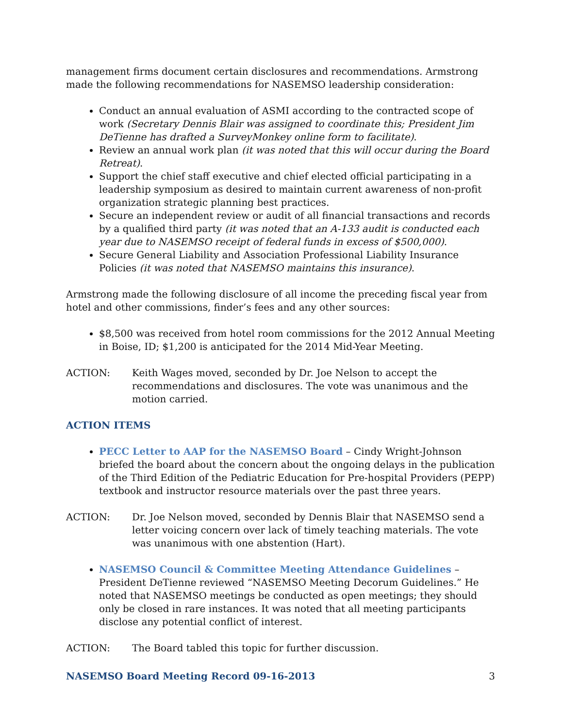management firms document certain disclosures and recommendations. Armstrong made the following recommendations for NASEMSO leadership consideration:
Conduct an annual evaluation of ASMI according to the contracted scope of work (Secretary Dennis Blair was assigned to coordinate this; President Jim DeTienne has drafted a SurveyMonkey online form to facilitate).
Review an annual work plan (it was noted that this will occur during the Board Retreat).
Support the chief staff executive and chief elected official participating in a leadership symposium as desired to maintain current awareness of non-profit organization strategic planning best practices.
Secure an independent review or audit of all financial transactions and records by a qualified third party (it was noted that an A-133 audit is conducted each year due to NASEMSO receipt of federal funds in excess of $500,000).
Secure General Liability and Association Professional Liability Insurance Policies (it was noted that NASEMSO maintains this insurance).
Armstrong made the following disclosure of all income the preceding fiscal year from hotel and other commissions, finder’s fees and any other sources:
$8,500 was received from hotel room commissions for the 2012 Annual Meeting in Boise, ID; $1,200 is anticipated for the 2014 Mid-Year Meeting.
ACTION: Keith Wages moved, seconded by Dr. Joe Nelson to accept the recommendations and disclosures. The vote was unanimous and the motion carried.
ACTION ITEMS
PECC Letter to AAP for the NASEMSO Board – Cindy Wright-Johnson briefed the board about the concern about the ongoing delays in the publication of the Third Edition of the Pediatric Education for Pre-hospital Providers (PEPP) textbook and instructor resource materials over the past three years.
ACTION: Dr. Joe Nelson moved, seconded by Dennis Blair that NASEMSO send a letter voicing concern over lack of timely teaching materials. The vote was unanimous with one abstention (Hart).
NASEMSO Council & Committee Meeting Attendance Guidelines – President DeTienne reviewed “NASEMSO Meeting Decorum Guidelines.” He noted that NASEMSO meetings be conducted as open meetings; they should only be closed in rare instances. It was noted that all meeting participants disclose any potential conflict of interest.
ACTION: The Board tabled this topic for further discussion.
NASEMSO Board Meeting Record 09-16-2013 3